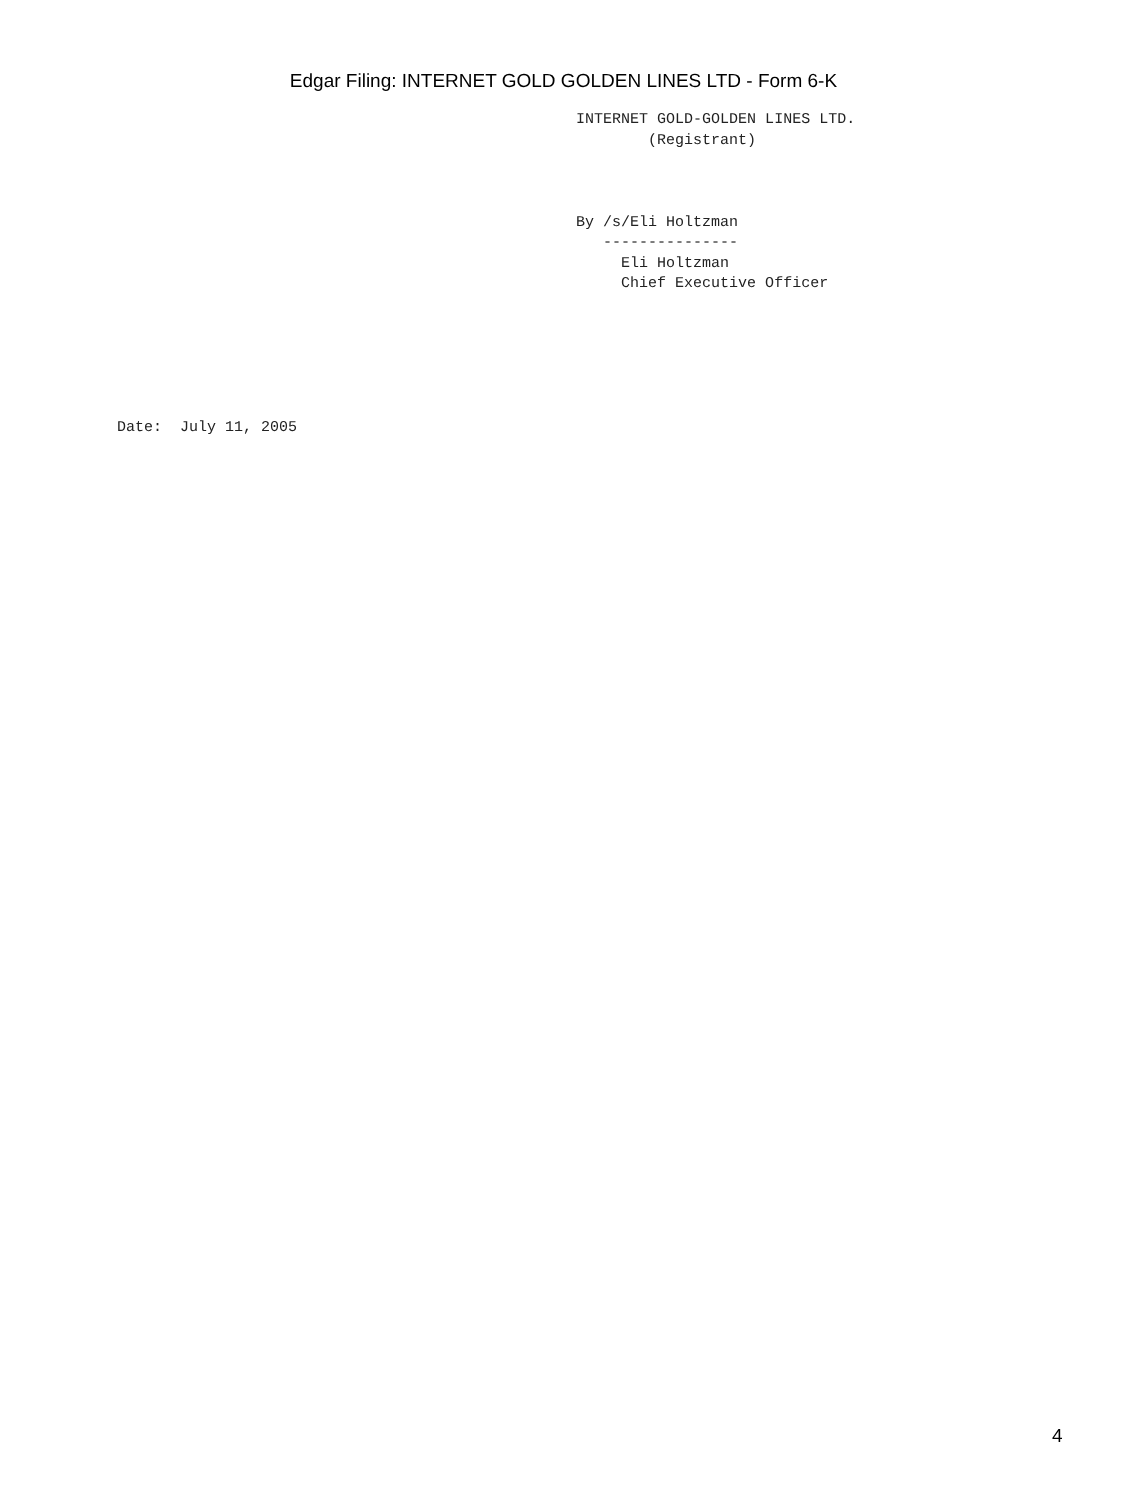Edgar Filing: INTERNET GOLD GOLDEN LINES LTD - Form 6-K
                                                                INTERNET GOLD-GOLDEN LINES LTD.
                                                                        (Registrant)



                                                                By /s/Eli Holtzman
                                                                   ---------------
                                                                     Eli Holtzman
                                                                     Chief Executive Officer






             Date:  July 11, 2005
4